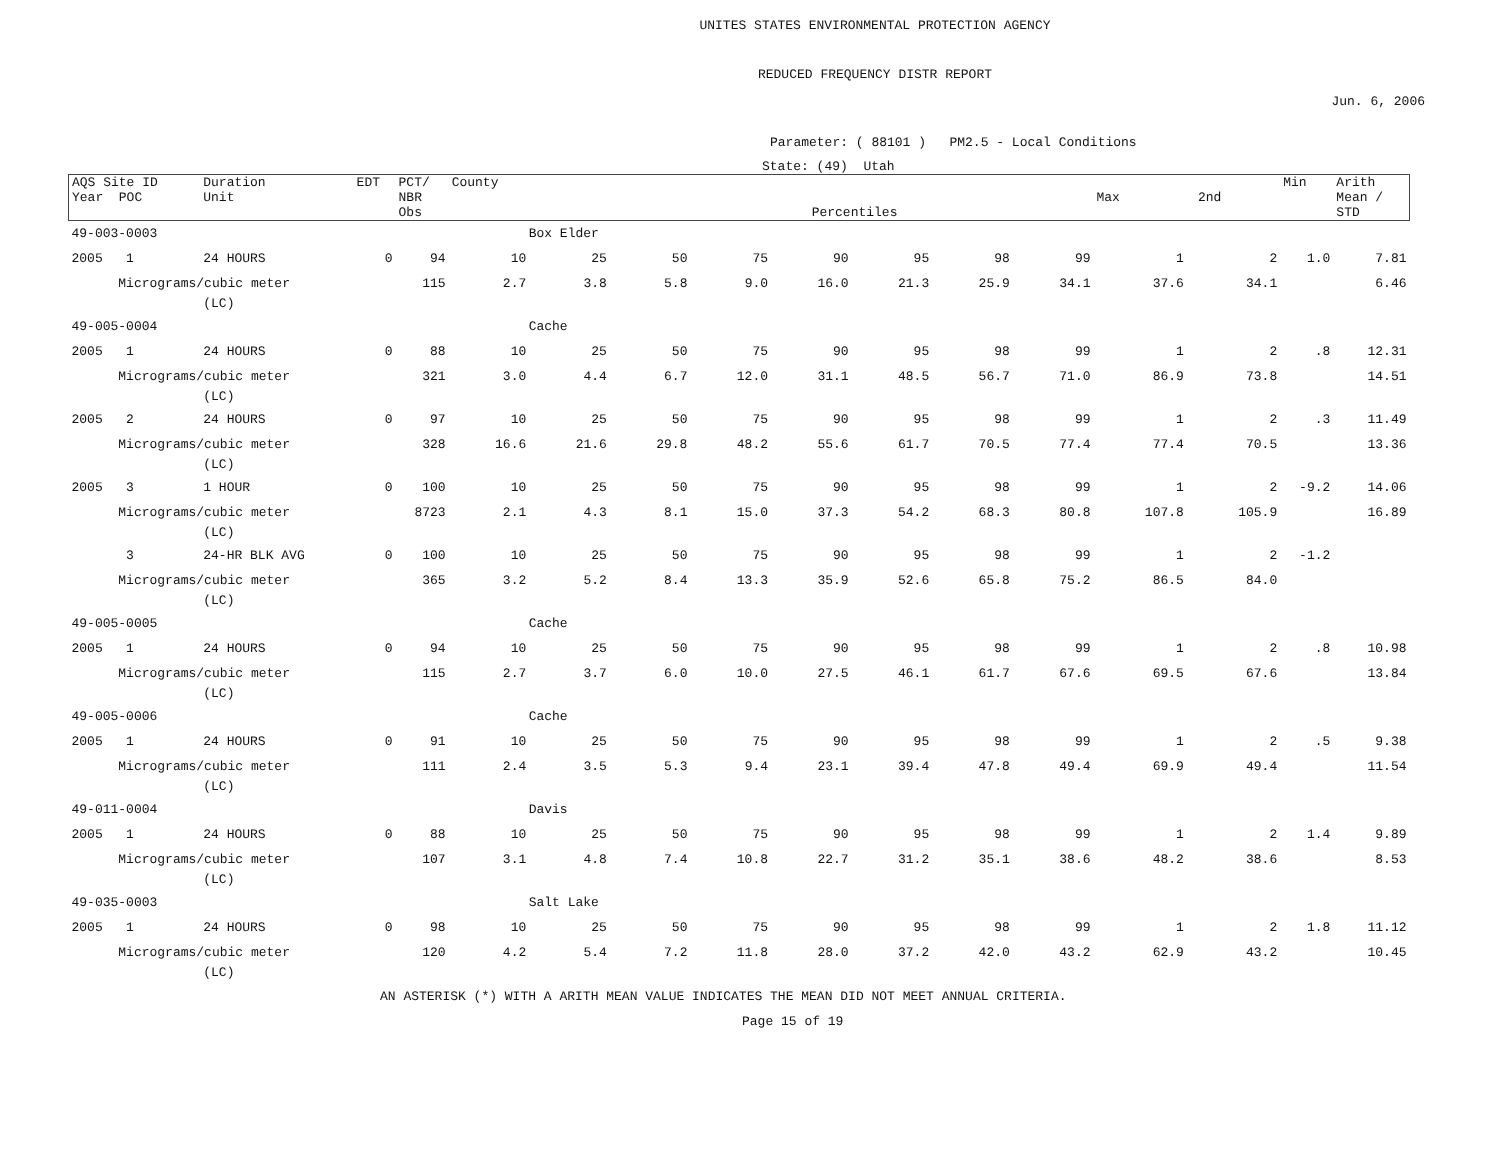UNITES STATES ENVIRONMENTAL PROTECTION AGENCY
REDUCED FREQUENCY DISTR REPORT
Jun. 6, 2006
Parameter: ( 88101 ) PM2.5 - Local Conditions
State: (49) Utah
| AQS Site ID Year POC | Duration Unit | EDT | PCT/ NBR Obs | County Percentiles | | | | | | | | Max 2nd | | Min | Arith Mean / STD |
| --- | --- | --- | --- | --- | --- | --- | --- | --- | --- | --- | --- | --- | --- | --- | --- |
| 49-003-0003 | | | | Box Elder | | | | | | | | | | | |
| 2005 1 | 24 HOURS | 0 | 94 | 10 | 25 | 50 | 75 | 90 | 95 | 98 | 99 | 1 | 2 | 1.0 | 7.81 |
| Micrograms/cubic meter | | | 115 | 2.7 | 3.8 | 5.8 | 9.0 | 16.0 | 21.3 | 25.9 | 34.1 | 37.6 | 34.1 | | 6.46 |
| | (LC) | | | | | | | | | | | | | | |
| 49-005-0004 | | | | Cache | | | | | | | | | | | |
| 2005 1 | 24 HOURS | 0 | 88 | 10 | 25 | 50 | 75 | 90 | 95 | 98 | 99 | 1 | 2 | .8 | 12.31 |
| Micrograms/cubic meter | | | 321 | 3.0 | 4.4 | 6.7 | 12.0 | 31.1 | 48.5 | 56.7 | 71.0 | 86.9 | 73.8 | | 14.51 |
| | (LC) | | | | | | | | | | | | | | |
| 2005 2 | 24 HOURS | 0 | 97 | 10 | 25 | 50 | 75 | 90 | 95 | 98 | 99 | 1 | 2 | .3 | 11.49 |
| Micrograms/cubic meter | | | 328 | 16.6 | 21.6 | 29.8 | 48.2 | 55.6 | 61.7 | 70.5 | 77.4 | 77.4 | 70.5 | | 13.36 |
| | (LC) | | | | | | | | | | | | | | |
| 2005 3 | 1 HOUR | 0 | 100 | 10 | 25 | 50 | 75 | 90 | 95 | 98 | 99 | 1 | 2 | -9.2 | 14.06 |
| Micrograms/cubic meter | | | 8723 | 2.1 | 4.3 | 8.1 | 15.0 | 37.3 | 54.2 | 68.3 | 80.8 | 107.8 | 105.9 | | 16.89 |
| | (LC) | | | | | | | | | | | | | | |
| 3 | 24-HR BLK AVG | 0 | 100 | 10 | 25 | 50 | 75 | 90 | 95 | 98 | 99 | 1 | 2 | -1.2 | |
| Micrograms/cubic meter | | | 365 | 3.2 | 5.2 | 8.4 | 13.3 | 35.9 | 52.6 | 65.8 | 75.2 | 86.5 | 84.0 | | |
| | (LC) | | | | | | | | | | | | | | |
| 49-005-0005 | | | | Cache | | | | | | | | | | | |
| 2005 1 | 24 HOURS | 0 | 94 | 10 | 25 | 50 | 75 | 90 | 95 | 98 | 99 | 1 | 2 | .8 | 10.98 |
| Micrograms/cubic meter | | | 115 | 2.7 | 3.7 | 6.0 | 10.0 | 27.5 | 46.1 | 61.7 | 67.6 | 69.5 | 67.6 | | 13.84 |
| | (LC) | | | | | | | | | | | | | | |
| 49-005-0006 | | | | Cache | | | | | | | | | | | |
| 2005 1 | 24 HOURS | 0 | 91 | 10 | 25 | 50 | 75 | 90 | 95 | 98 | 99 | 1 | 2 | .5 | 9.38 |
| Micrograms/cubic meter | | | 111 | 2.4 | 3.5 | 5.3 | 9.4 | 23.1 | 39.4 | 47.8 | 49.4 | 69.9 | 49.4 | | 11.54 |
| | (LC) | | | | | | | | | | | | | | |
| 49-011-0004 | | | | Davis | | | | | | | | | | | |
| 2005 1 | 24 HOURS | 0 | 88 | 10 | 25 | 50 | 75 | 90 | 95 | 98 | 99 | 1 | 2 | 1.4 | 9.89 |
| Micrograms/cubic meter | | | 107 | 3.1 | 4.8 | 7.4 | 10.8 | 22.7 | 31.2 | 35.1 | 38.6 | 48.2 | 38.6 | | 8.53 |
| | (LC) | | | | | | | | | | | | | | |
| 49-035-0003 | | | | Salt Lake | | | | | | | | | | | |
| 2005 1 | 24 HOURS | 0 | 98 | 10 | 25 | 50 | 75 | 90 | 95 | 98 | 99 | 1 | 2 | 1.8 | 11.12 |
| Micrograms/cubic meter | | | 120 | 4.2 | 5.4 | 7.2 | 11.8 | 28.0 | 37.2 | 42.0 | 43.2 | 62.9 | 43.2 | | 10.45 |
| | (LC) | | | | | | | | | | | | | | |
AN ASTERISK (*) WITH A ARITH MEAN VALUE INDICATES THE MEAN DID NOT MEET ANNUAL CRITERIA.
Page 15 of 19